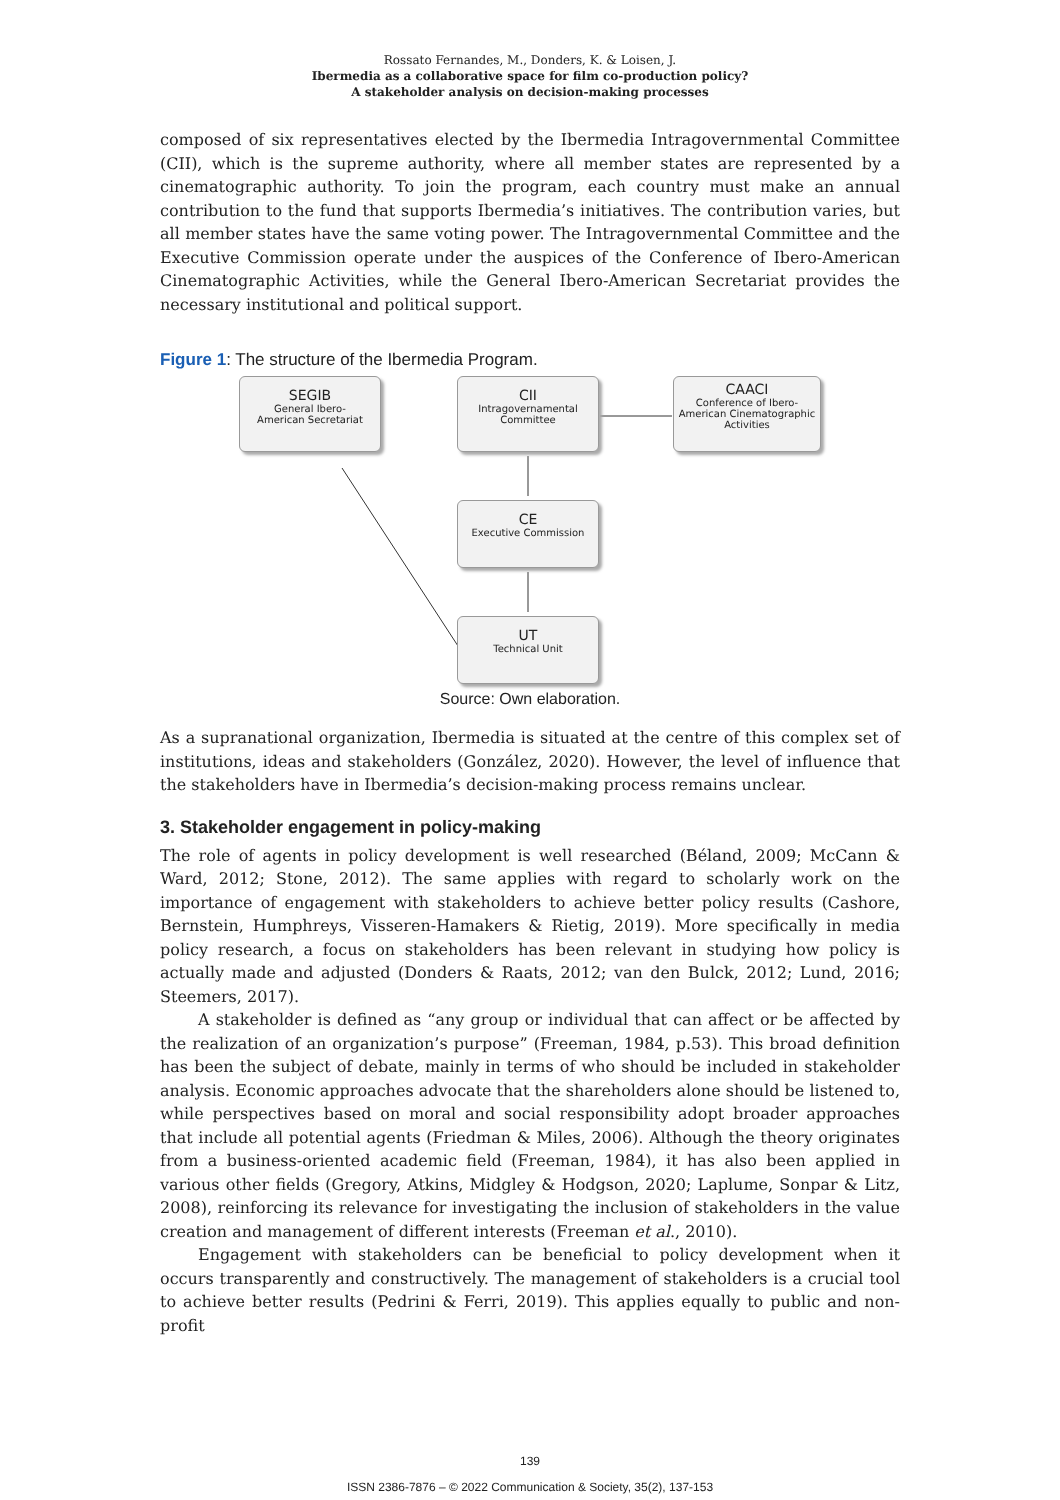Rossato Fernandes, M., Donders, K. & Loisen, J.
Ibermedia as a collaborative space for film co-production policy?
A stakeholder analysis on decision-making processes
composed of six representatives elected by the Ibermedia Intragovernmental Committee (CII), which is the supreme authority, where all member states are represented by a cinematographic authority. To join the program, each country must make an annual contribution to the fund that supports Ibermedia’s initiatives. The contribution varies, but all member states have the same voting power. The Intragovernmental Committee and the Executive Commission operate under the auspices of the Conference of Ibero-American Cinematographic Activities, while the General Ibero-American Secretariat provides the necessary institutional and political support.
Figure 1: The structure of the Ibermedia Program.
SEGIB
General Ibero-
American Secretariat
CII
Intragovernamental
Committee
CAACI
Conference of Ibero-
American Cinematographic
Activities
CE
Executive Commission
UT
Technical Unit
Source: Own elaboration.
As a supranational organization, Ibermedia is situated at the centre of this complex set of institutions, ideas and stakeholders (González, 2020). However, the level of influence that the stakeholders have in Ibermedia’s decision-making process remains unclear.
3. Stakeholder engagement in policy-making
The role of agents in policy development is well researched (Béland, 2009; McCann & Ward, 2012; Stone, 2012). The same applies with regard to scholarly work on the importance of engagement with stakeholders to achieve better policy results (Cashore, Bernstein, Humphreys, Visseren-Hamakers & Rietig, 2019). More specifically in media policy research, a focus on stakeholders has been relevant in studying how policy is actually made and adjusted (Donders & Raats, 2012; van den Bulck, 2012; Lund, 2016; Steemers, 2017).
A stakeholder is defined as “any group or individual that can affect or be affected by the realization of an organization’s purpose” (Freeman, 1984, p.53). This broad definition has been the subject of debate, mainly in terms of who should be included in stakeholder analysis. Economic approaches advocate that the shareholders alone should be listened to, while perspectives based on moral and social responsibility adopt broader approaches that include all potential agents (Friedman & Miles, 2006). Although the theory originates from a business-oriented academic field (Freeman, 1984), it has also been applied in various other fields (Gregory, Atkins, Midgley & Hodgson, 2020; Laplume, Sonpar & Litz, 2008), reinforcing its relevance for investigating the inclusion of stakeholders in the value creation and management of different interests (Freeman et al., 2010).
Engagement with stakeholders can be beneficial to policy development when it occurs transparently and constructively. The management of stakeholders is a crucial tool to achieve better results (Pedrini & Ferri, 2019). This applies equally to public and non-profit
139
ISSN 2386-7876 – © 2022 Communication & Society, 35(2), 137-153